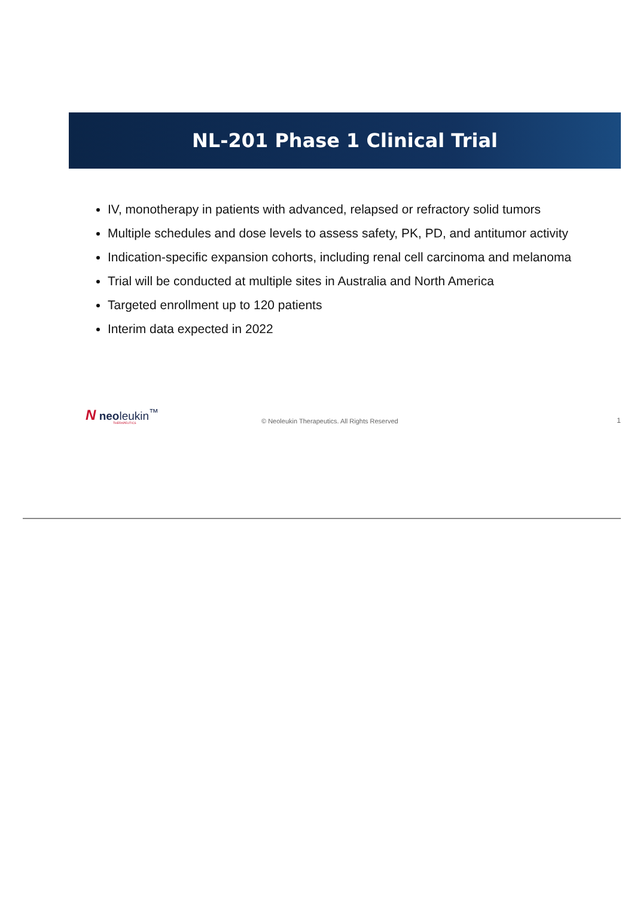NL-201 Phase 1 Clinical Trial
IV, monotherapy in patients with advanced, relapsed or refractory solid tumors
Multiple schedules and dose levels to assess safety, PK, PD, and antitumor activity
Indication-specific expansion cohorts, including renal cell carcinoma and melanoma
Trial will be conducted at multiple sites in Australia and North America
Targeted enrollment up to 120 patients
Interim data expected in 2022
N neoleukin<sup>™</sup>
THERAPEUTICS
© Neoleukin Therapeutics. All Rights Reserved
1